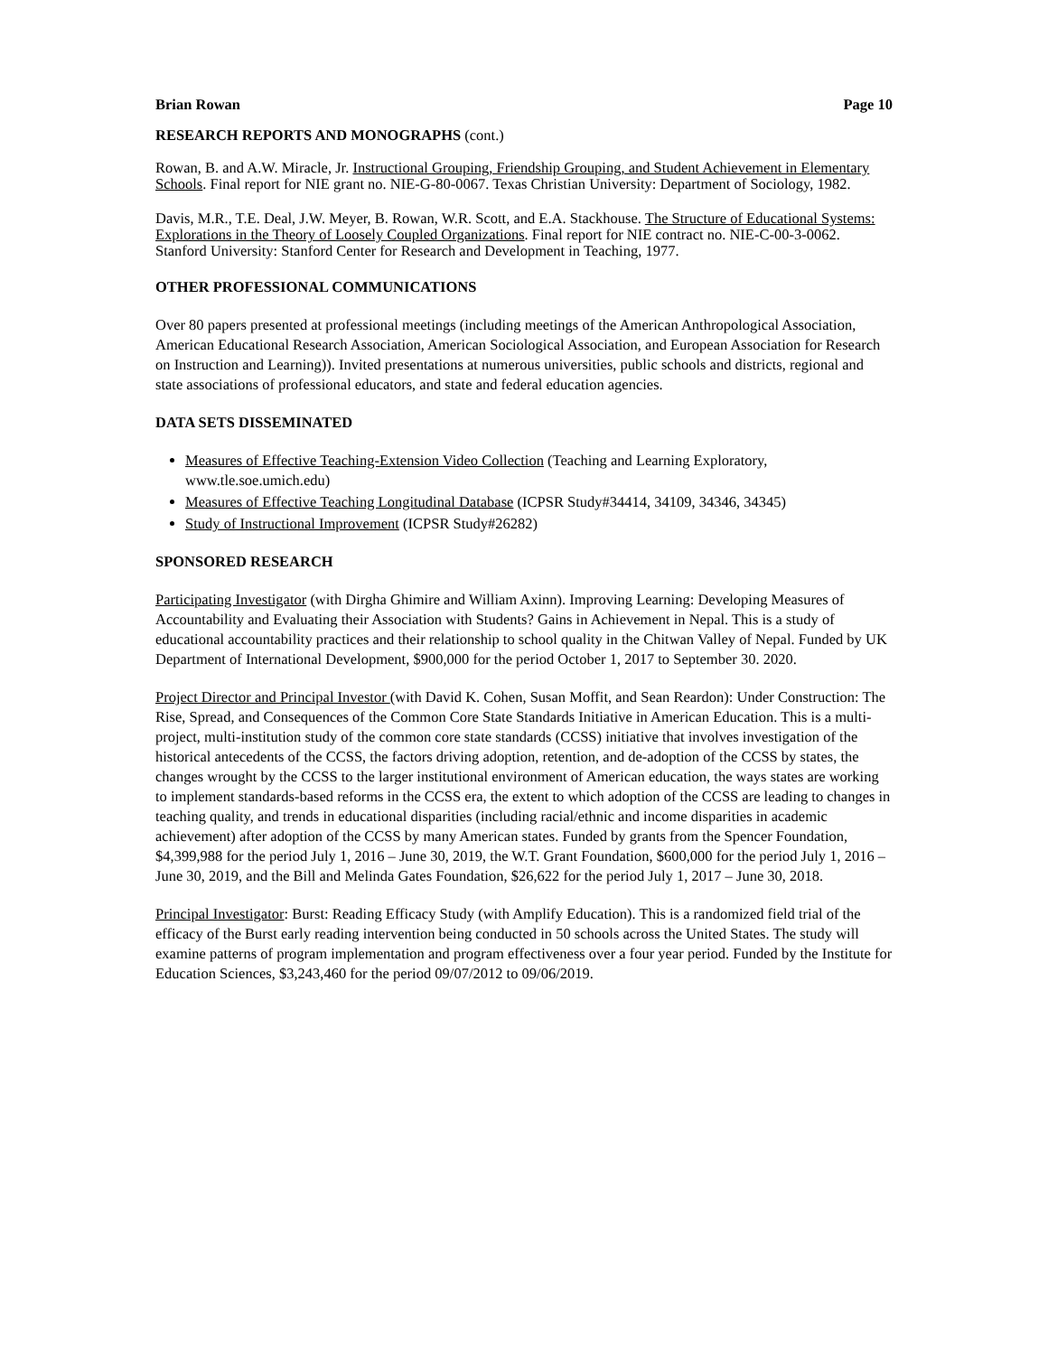Brian Rowan Page 10
RESEARCH REPORTS AND MONOGRAPHS (cont.)
Rowan, B. and A.W. Miracle, Jr. Instructional Grouping, Friendship Grouping, and Student Achievement in Elementary Schools. Final report for NIE grant no. NIE-G-80-0067. Texas Christian University: Department of Sociology, 1982.
Davis, M.R., T.E. Deal, J.W. Meyer, B. Rowan, W.R. Scott, and E.A. Stackhouse. The Structure of Educational Systems: Explorations in the Theory of Loosely Coupled Organizations. Final report for NIE contract no. NIE-C-00-3-0062. Stanford University: Stanford Center for Research and Development in Teaching, 1977.
OTHER PROFESSIONAL COMMUNICATIONS
Over 80 papers presented at professional meetings (including meetings of the American Anthropological Association, American Educational Research Association, American Sociological Association, and European Association for Research on Instruction and Learning)). Invited presentations at numerous universities, public schools and districts, regional and state associations of professional educators, and state and federal education agencies.
DATA SETS DISSEMINATED
Measures of Effective Teaching-Extension Video Collection (Teaching and Learning Exploratory, www.tle.soe.umich.edu)
Measures of Effective Teaching Longitudinal Database (ICPSR Study#34414, 34109, 34346, 34345)
Study of Instructional Improvement (ICPSR Study#26282)
SPONSORED RESEARCH
Participating Investigator (with Dirgha Ghimire and William Axinn). Improving Learning: Developing Measures of Accountability and Evaluating their Association with Students? Gains in Achievement in Nepal. This is a study of educational accountability practices and their relationship to school quality in the Chitwan Valley of Nepal. Funded by UK Department of International Development, $900,000 for the period October 1, 2017 to September 30. 2020.
Project Director and Principal Investor (with David K. Cohen, Susan Moffit, and Sean Reardon): Under Construction: The Rise, Spread, and Consequences of the Common Core State Standards Initiative in American Education. This is a multi-project, multi-institution study of the common core state standards (CCSS) initiative that involves investigation of the historical antecedents of the CCSS, the factors driving adoption, retention, and de-adoption of the CCSS by states, the changes wrought by the CCSS to the larger institutional environment of American education, the ways states are working to implement standards-based reforms in the CCSS era, the extent to which adoption of the CCSS are leading to changes in teaching quality, and trends in educational disparities (including racial/ethnic and income disparities in academic achievement) after adoption of the CCSS by many American states. Funded by grants from the Spencer Foundation, $4,399,988 for the period July 1, 2016 – June 30, 2019, the W.T. Grant Foundation, $600,000 for the period July 1, 2016 – June 30, 2019, and the Bill and Melinda Gates Foundation, $26,622 for the period July 1, 2017 – June 30, 2018.
Principal Investigator: Burst: Reading Efficacy Study (with Amplify Education). This is a randomized field trial of the efficacy of the Burst early reading intervention being conducted in 50 schools across the United States. The study will examine patterns of program implementation and program effectiveness over a four year period. Funded by the Institute for Education Sciences, $3,243,460 for the period 09/07/2012 to 09/06/2019.